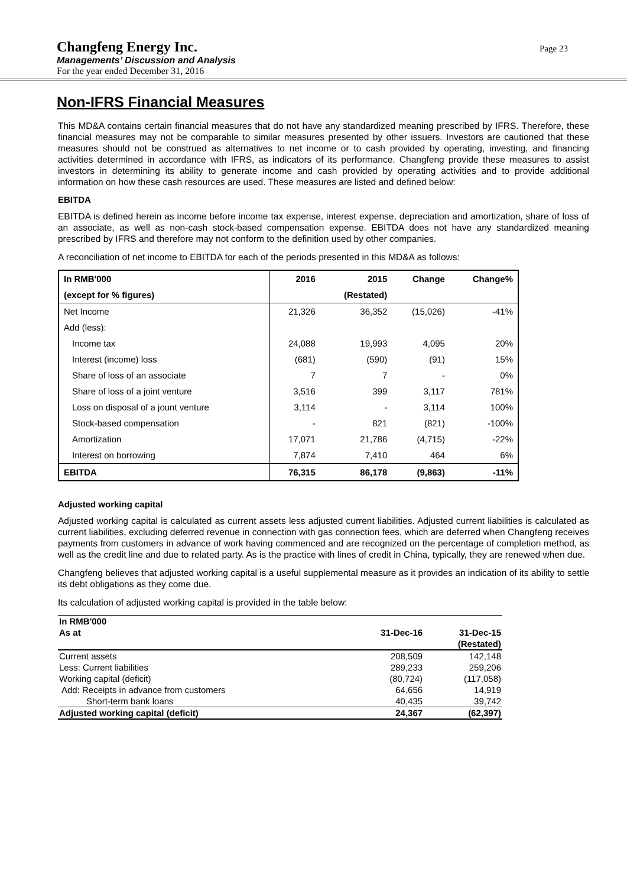Changfeng Energy Inc.
Page 23
Managements’ Discussion and Analysis
For the year ended December 31, 2016
Non-IFRS Financial Measures
This MD&A contains certain financial measures that do not have any standardized meaning prescribed by IFRS. Therefore, these financial measures may not be comparable to similar measures presented by other issuers. Investors are cautioned that these measures should not be construed as alternatives to net income or to cash provided by operating, investing, and financing activities determined in accordance with IFRS, as indicators of its performance. Changfeng provide these measures to assist investors in determining its ability to generate income and cash provided by operating activities and to provide additional information on how these cash resources are used. These measures are listed and defined below:
EBITDA
EBITDA is defined herein as income before income tax expense, interest expense, depreciation and amortization, share of loss of an associate, as well as non-cash stock-based compensation expense. EBITDA does not have any standardized meaning prescribed by IFRS and therefore may not conform to the definition used by other companies.
A reconciliation of net income to EBITDA for each of the periods presented in this MD&A as follows:
| In RMB'000 | 2016 | 2015 | Change | Change% |
| (except for % figures) | | (Restated) | | |
| Net Income | 21,326 | 36,352 | (15,026) | -41% |
| Add (less): | | | | |
| Income tax | 24,088 | 19,993 | 4,095 | 20% |
| Interest (income) loss | (681) | (590) | (91) | 15% |
| Share of loss of an associate | 7 | 7 | - | 0% |
| Share of loss of a joint venture | 3,516 | 399 | 3,117 | 781% |
| Loss on disposal of a jount venture | 3,114 | - | 3,114 | 100% |
| Stock-based compensation | - | 821 | (821) | -100% |
| Amortization | 17,071 | 21,786 | (4,715) | -22% |
| Interest on borrowing | 7,874 | 7,410 | 464 | 6% |
| EBITDA | 76,315 | 86,178 | (9,863) | -11% |
Adjusted working capital
Adjusted working capital is calculated as current assets less adjusted current liabilities. Adjusted current liabilities is calculated as current liabilities, excluding deferred revenue in connection with gas connection fees, which are deferred when Changfeng receives payments from customers in advance of work having commenced and are recognized on the percentage of completion method, as well as the credit line and due to related party. As is the practice with lines of credit in China, typically, they are renewed when due.
Changfeng believes that adjusted working capital is a useful supplemental measure as it provides an indication of its ability to settle its debt obligations as they come due.
Its calculation of adjusted working capital is provided in the table below:
| In RMB'000 | | |
| As at | 31-Dec-16 | 31-Dec-15 |
| | | (Restated) |
| Current assets | 208,509 | 142,148 |
| Less: Current liabilities | 289,233 | 259,206 |
| Working capital (deficit) | (80,724) | (117,058) |
| Add: Receipts in advance from customers | 64,656 | 14,919 |
| Short-term bank loans | 40,435 | 39,742 |
| Adjusted working capital (deficit) | 24,367 | (62,397) |